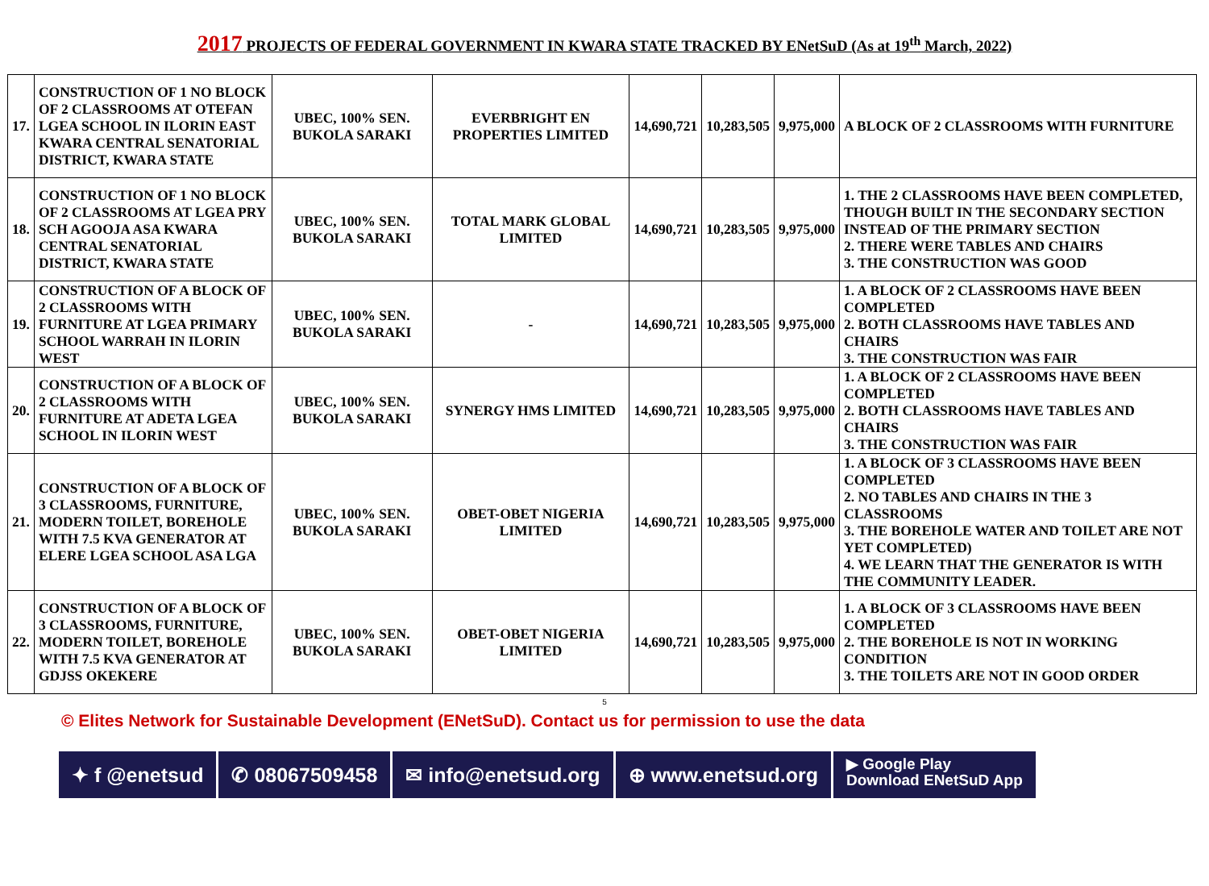2017 PROJECTS OF FEDERAL GOVERNMENT IN KWARA STATE TRACKED BY ENetSuD (As at 19<sup>th</sup> March, 2022)
| 17. | CONSTRUCTION OF 1 NO BLOCK OF 2 CLASSROOMS AT OTEFAN LGEA SCHOOL IN ILORIN EAST KWARA CENTRAL SENATORIAL DISTRICT, KWARA STATE | UBEC, 100% SEN. BUKOLA SARAKI | EVERBRIGHT EN PROPERTIES LIMITED | 14,690,721 | 10,283,505 | 9,975,000 | A BLOCK OF 2 CLASSROOMS WITH FURNITURE |
| 18. | CONSTRUCTION OF 1 NO BLOCK OF 2 CLASSROOMS AT LGEA PRY SCH AGOOJA ASA KWARA CENTRAL SENATORIAL DISTRICT, KWARA STATE | UBEC, 100% SEN. BUKOLA SARAKI | TOTAL MARK GLOBAL LIMITED | 14,690,721 | 10,283,505 | 9,975,000 | 1. THE 2 CLASSROOMS HAVE BEEN COMPLETED, THOUGH BUILT IN THE SECONDARY SECTION INSTEAD OF THE PRIMARY SECTION 2. THERE WERE TABLES AND CHAIRS 3. THE CONSTRUCTION WAS GOOD |
| 19. | CONSTRUCTION OF A BLOCK OF 2 CLASSROOMS WITH FURNITURE AT LGEA PRIMARY SCHOOL WARRAH IN ILORIN WEST | UBEC, 100% SEN. BUKOLA SARAKI | - | 14,690,721 | 10,283,505 | 9,975,000 | 1. A BLOCK OF 2 CLASSROOMS HAVE BEEN COMPLETED 2. BOTH CLASSROOMS HAVE TABLES AND CHAIRS 3. THE CONSTRUCTION WAS FAIR |
| 20. | CONSTRUCTION OF A BLOCK OF 2 CLASSROOMS WITH FURNITURE AT ADETA LGEA SCHOOL IN ILORIN WEST | UBEC, 100% SEN. BUKOLA SARAKI | SYNERGY HMS LIMITED | 14,690,721 | 10,283,505 | 9,975,000 | 1. A BLOCK OF 2 CLASSROOMS HAVE BEEN COMPLETED 2. BOTH CLASSROOMS HAVE TABLES AND CHAIRS 3. THE CONSTRUCTION WAS FAIR |
| 21. | CONSTRUCTION OF A BLOCK OF 3 CLASSROOMS, FURNITURE, MODERN TOILET, BOREHOLE WITH 7.5 KVA GENERATOR AT ELERE LGEA SCHOOL ASA LGA | UBEC, 100% SEN. BUKOLA SARAKI | OBET-OBET NIGERIA LIMITED | 14,690,721 | 10,283,505 | 9,975,000 | 1. A BLOCK OF 3 CLASSROOMS HAVE BEEN COMPLETED 2. NO TABLES AND CHAIRS IN THE 3 CLASSROOMS 3. THE BOREHOLE WATER AND TOILET ARE NOT YET COMPLETED) 4. WE LEARN THAT THE GENERATOR IS WITH THE COMMUNITY LEADER. |
| 22. | CONSTRUCTION OF A BLOCK OF 3 CLASSROOMS, FURNITURE, MODERN TOILET, BOREHOLE WITH 7.5 KVA GENERATOR AT GDJSS OKEKERE | UBEC, 100% SEN. BUKOLA SARAKI | OBET-OBET NIGERIA LIMITED | 14,690,721 | 10,283,505 | 9,975,000 | 1. A BLOCK OF 3 CLASSROOMS HAVE BEEN COMPLETED 2. THE BOREHOLE IS NOT IN WORKING CONDITION 3. THE TOILETS ARE NOT IN GOOD ORDER |
5
© Elites Network for Sustainable Development (ENetSuD). Contact us for permission to use the data
✦ f @enetsud ✆ 08067509458 ✉ info@enetsud.org ⊕ www.enetsud.org
▶ Google Play
Download ENetSuD App